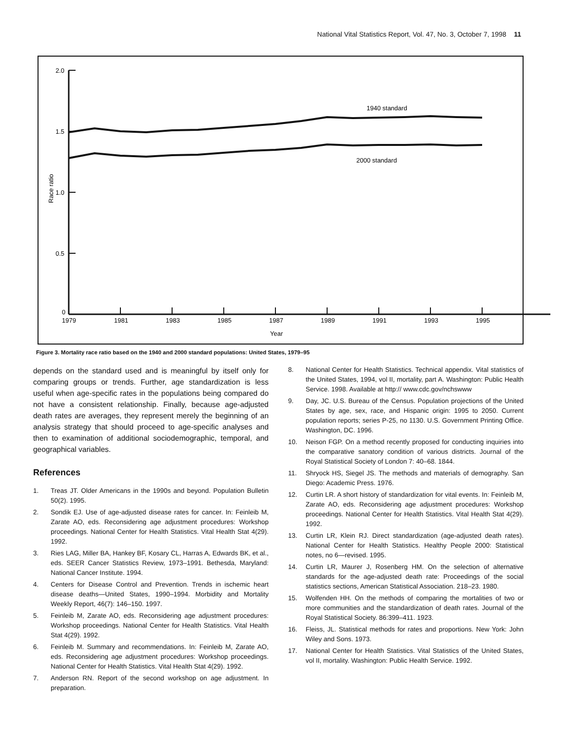National Vital Statistics Report, Vol. 47, No. 3, October 7, 1998 11
2.0
1.5
1.0
0.5
0
1979
1981
1983
1985
1987
1989
1991
1993
1995
Year
Race ratio
1940 standard
2000 standard
Figure 3. Mortality race ratio based on the 1940 and 2000 standard populations: United States, 1979–95
depends on the standard used and is meaningful by itself only for comparing groups or trends. Further, age standardization is less useful when age-specific rates in the populations being compared do not have a consistent relationship. Finally, because age-adjusted death rates are averages, they represent merely the beginning of an analysis strategy that should proceed to age-specific analyses and then to examination of additional sociodemographic, temporal, and geographical variables.
References
1. Treas JT. Older Americans in the 1990s and beyond. Population Bulletin 50(2). 1995.
2. Sondik EJ. Use of age-adjusted disease rates for cancer. In: Feinleib M, Zarate AO, eds. Reconsidering age adjustment procedures: Workshop proceedings. National Center for Health Statistics. Vital Health Stat 4(29). 1992.
3. Ries LAG, Miller BA, Hankey BF, Kosary CL, Harras A, Edwards BK, et al., eds. SEER Cancer Statistics Review, 1973–1991. Bethesda, Maryland: National Cancer Institute. 1994.
4. Centers for Disease Control and Prevention. Trends in ischemic heart disease deaths—United States, 1990–1994. Morbidity and Mortality Weekly Report, 46(7): 146–150. 1997.
5. Feinleib M, Zarate AO, eds. Reconsidering age adjustment procedures: Workshop proceedings. National Center for Health Statistics. Vital Health Stat 4(29). 1992.
6. Feinleib M. Summary and recommendations. In: Feinleib M, Zarate AO, eds. Reconsidering age adjustment procedures: Workshop proceedings. National Center for Health Statistics. Vital Health Stat 4(29). 1992.
7. Anderson RN. Report of the second workshop on age adjustment. In preparation.
8. National Center for Health Statistics. Technical appendix. Vital statistics of the United States, 1994, vol II, mortality, part A. Washington: Public Health Service. 1998. Available at http:// www.cdc.gov/nchswww
9. Day, JC. U.S. Bureau of the Census. Population projections of the United States by age, sex, race, and Hispanic origin: 1995 to 2050. Current population reports; series P-25, no 1130. U.S. Government Printing Office. Washington, DC. 1996.
10. Neison FGP. On a method recently proposed for conducting inquiries into the comparative sanatory condition of various districts. Journal of the Royal Statistical Society of London 7: 40–68. 1844.
11. Shryock HS, Siegel JS. The methods and materials of demography. San Diego: Academic Press. 1976.
12. Curtin LR. A short history of standardization for vital events. In: Feinleib M, Zarate AO, eds. Reconsidering age adjustment procedures: Workshop proceedings. National Center for Health Statistics. Vital Health Stat 4(29). 1992.
13. Curtin LR, Klein RJ. Direct standardization (age-adjusted death rates). National Center for Health Statistics. Healthy People 2000: Statistical notes, no 6—revised. 1995.
14. Curtin LR, Maurer J, Rosenberg HM. On the selection of alternative standards for the age-adjusted death rate: Proceedings of the social statistics sections, American Statistical Association. 218–23. 1980.
15. Wolfenden HH. On the methods of comparing the mortalities of two or more communities and the standardization of death rates. Journal of the Royal Statistical Society. 86:399–411. 1923.
16. Fleiss, JL. Statistical methods for rates and proportions. New York: John Wiley and Sons. 1973.
17. National Center for Health Statistics. Vital Statistics of the United States, vol II, mortality. Washington: Public Health Service. 1992.